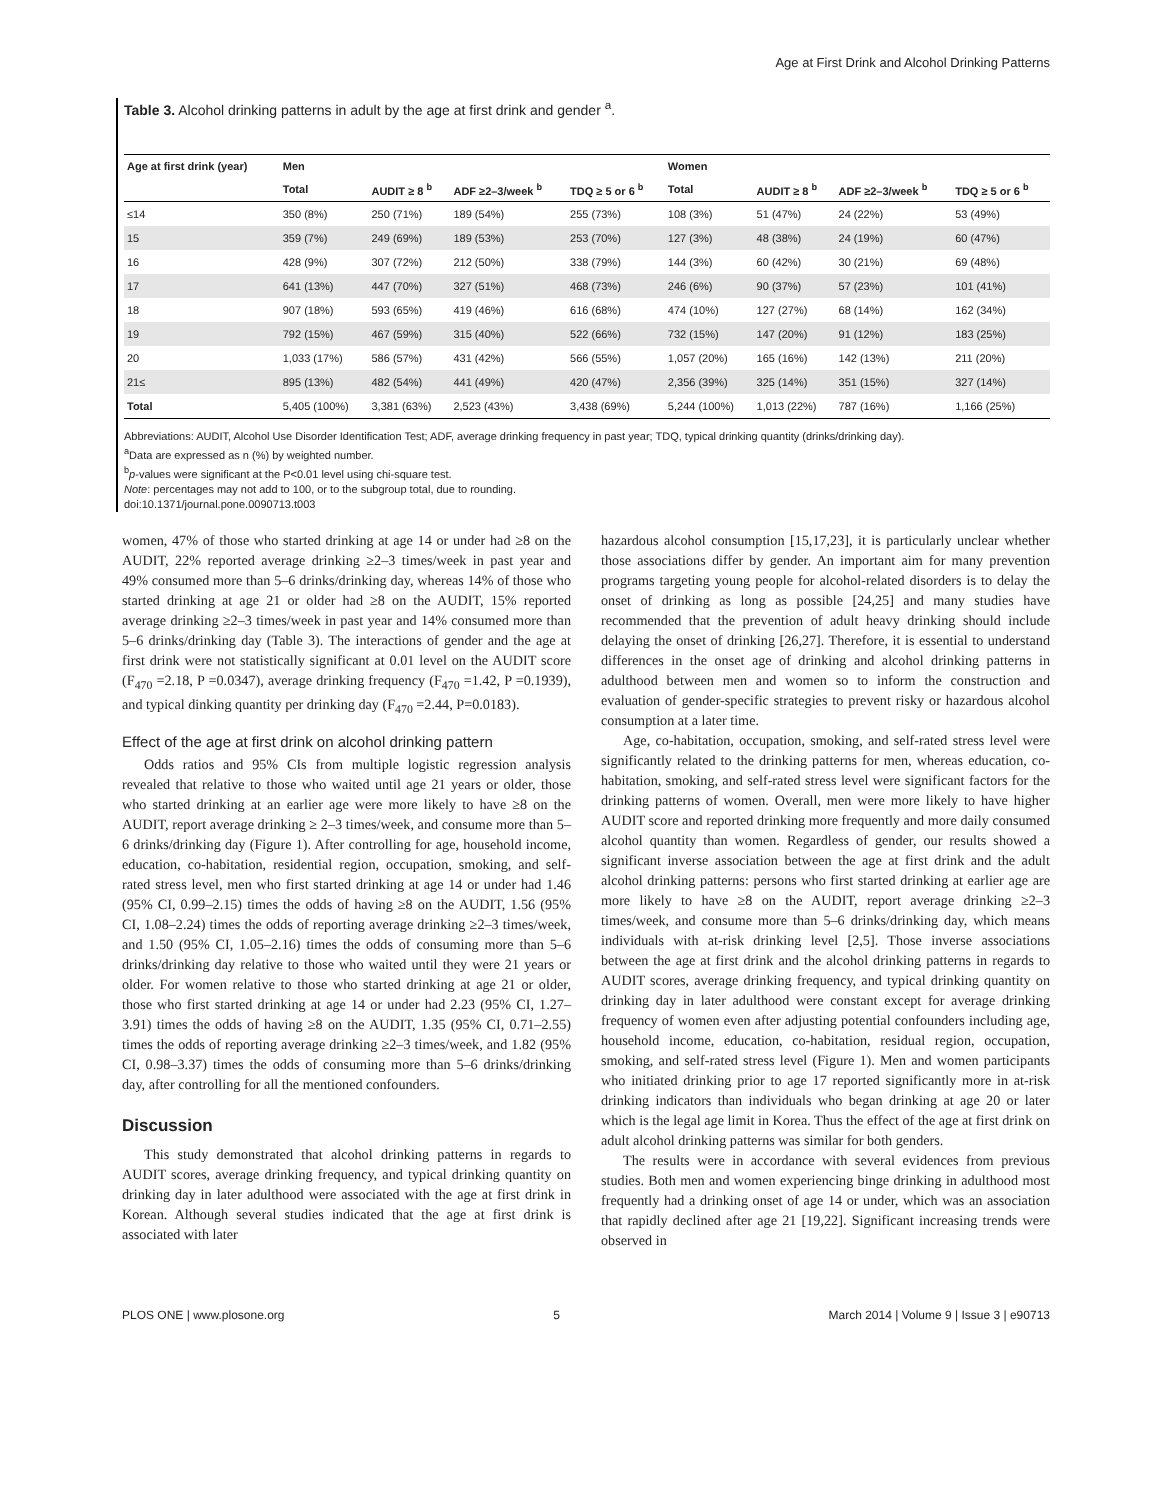Age at First Drink and Alcohol Drinking Patterns
Table 3. Alcohol drinking patterns in adult by the age at first drink and gender <sup>a</sup>.
| Age at first drink (year) | Men | | | | Women | | | |
| --- | --- | --- | --- | --- | --- | --- | --- | --- |
| | Total | AUDIT ≥ 8 <sup>b</sup> | ADF ≥2–3/week <sup>b</sup> | TDQ ≥ 5 or 6 <sup>b</sup> | Total | AUDIT ≥ 8 <sup>b</sup> | ADF ≥2–3/week <sup>b</sup> | TDQ ≥ 5 or 6 <sup>b</sup> |
| ≤14 | 350 (8%) | 250 (71%) | 189 (54%) | 255 (73%) | 108 (3%) | 51 (47%) | 24 (22%) | 53 (49%) |
| 15 | 359 (7%) | 249 (69%) | 189 (53%) | 253 (70%) | 127 (3%) | 48 (38%) | 24 (19%) | 60 (47%) |
| 16 | 428 (9%) | 307 (72%) | 212 (50%) | 338 (79%) | 144 (3%) | 60 (42%) | 30 (21%) | 69 (48%) |
| 17 | 641 (13%) | 447 (70%) | 327 (51%) | 468 (73%) | 246 (6%) | 90 (37%) | 57 (23%) | 101 (41%) |
| 18 | 907 (18%) | 593 (65%) | 419 (46%) | 616 (68%) | 474 (10%) | 127 (27%) | 68 (14%) | 162 (34%) |
| 19 | 792 (15%) | 467 (59%) | 315 (40%) | 522 (66%) | 732 (15%) | 147 (20%) | 91 (12%) | 183 (25%) |
| 20 | 1,033 (17%) | 586 (57%) | 431 (42%) | 566 (55%) | 1,057 (20%) | 165 (16%) | 142 (13%) | 211 (20%) |
| 21≤ | 895 (13%) | 482 (54%) | 441 (49%) | 420 (47%) | 2,356 (39%) | 325 (14%) | 351 (15%) | 327 (14%) |
| Total | 5,405 (100%) | 3,381 (63%) | 2,523 (43%) | 3,438 (69%) | 5,244 (100%) | 1,013 (22%) | 787 (16%) | 1,166 (25%) |
Abbreviations: AUDIT, Alcohol Use Disorder Identification Test; ADF, average drinking frequency in past year; TDQ, typical drinking quantity (drinks/drinking day).
<sup>a</sup> Data are expressed as n (%) by weighted number.
<sup>b</sup> p-values were significant at the P<0.01 level using chi-square test.
Note: percentages may not add to 100, or to the subgroup total, due to rounding.
doi:10.1371/journal.pone.0090713.t003
women, 47% of those who started drinking at age 14 or under had ≥8 on the AUDIT, 22% reported average drinking ≥2–3 times/week in past year and 49% consumed more than 5–6 drinks/drinking day, whereas 14% of those who started drinking at age 21 or older had ≥8 on the AUDIT, 15% reported average drinking ≥2–3 times/week in past year and 14% consumed more than 5–6 drinks/drinking day (Table 3). The interactions of gender and the age at first drink were not statistically significant at 0.01 level on the AUDIT score (F<sub>470</sub> =2.18, P =0.0347), average drinking frequency (F<sub>470</sub> =1.42, P =0.1939), and typical dinking quantity per drinking day (F<sub>470</sub> =2.44, P=0.0183).
Effect of the age at first drink on alcohol drinking pattern
Odds ratios and 95% CIs from multiple logistic regression analysis revealed that relative to those who waited until age 21 years or older, those who started drinking at an earlier age were more likely to have ≥8 on the AUDIT, report average drinking ≥ 2–3 times/week, and consume more than 5–6 drinks/drinking day (Figure 1). After controlling for age, household income, education, co-habitation, residential region, occupation, smoking, and self-rated stress level, men who first started drinking at age 14 or under had 1.46 (95% CI, 0.99–2.15) times the odds of having ≥8 on the AUDIT, 1.56 (95% CI, 1.08–2.24) times the odds of reporting average drinking ≥2–3 times/week, and 1.50 (95% CI, 1.05–2.16) times the odds of consuming more than 5–6 drinks/drinking day relative to those who waited until they were 21 years or older. For women relative to those who started drinking at age 21 or older, those who first started drinking at age 14 or under had 2.23 (95% CI, 1.27–3.91) times the odds of having ≥8 on the AUDIT, 1.35 (95% CI, 0.71–2.55) times the odds of reporting average drinking ≥2–3 times/week, and 1.82 (95% CI, 0.98–3.37) times the odds of consuming more than 5–6 drinks/drinking day, after controlling for all the mentioned confounders.
Discussion
This study demonstrated that alcohol drinking patterns in regards to AUDIT scores, average drinking frequency, and typical drinking quantity on drinking day in later adulthood were associated with the age at first drink in Korean. Although several studies indicated that the age at first drink is associated with later
hazardous alcohol consumption [15,17,23], it is particularly unclear whether those associations differ by gender. An important aim for many prevention programs targeting young people for alcohol-related disorders is to delay the onset of drinking as long as possible [24,25] and many studies have recommended that the prevention of adult heavy drinking should include delaying the onset of drinking [26,27]. Therefore, it is essential to understand differences in the onset age of drinking and alcohol drinking patterns in adulthood between men and women so to inform the construction and evaluation of gender-specific strategies to prevent risky or hazardous alcohol consumption at a later time.
Age, co-habitation, occupation, smoking, and self-rated stress level were significantly related to the drinking patterns for men, whereas education, co-habitation, smoking, and self-rated stress level were significant factors for the drinking patterns of women. Overall, men were more likely to have higher AUDIT score and reported drinking more frequently and more daily consumed alcohol quantity than women. Regardless of gender, our results showed a significant inverse association between the age at first drink and the adult alcohol drinking patterns: persons who first started drinking at earlier age are more likely to have ≥8 on the AUDIT, report average drinking ≥2–3 times/week, and consume more than 5–6 drinks/drinking day, which means individuals with at-risk drinking level [2,5]. Those inverse associations between the age at first drink and the alcohol drinking patterns in regards to AUDIT scores, average drinking frequency, and typical drinking quantity on drinking day in later adulthood were constant except for average drinking frequency of women even after adjusting potential confounders including age, household income, education, co-habitation, residual region, occupation, smoking, and self-rated stress level (Figure 1). Men and women participants who initiated drinking prior to age 17 reported significantly more in at-risk drinking indicators than individuals who began drinking at age 20 or later which is the legal age limit in Korea. Thus the effect of the age at first drink on adult alcohol drinking patterns was similar for both genders.
The results were in accordance with several evidences from previous studies. Both men and women experiencing binge drinking in adulthood most frequently had a drinking onset of age 14 or under, which was an association that rapidly declined after age 21 [19,22]. Significant increasing trends were observed in
PLOS ONE | www.plosone.org 5 March 2014 | Volume 9 | Issue 3 | e90713